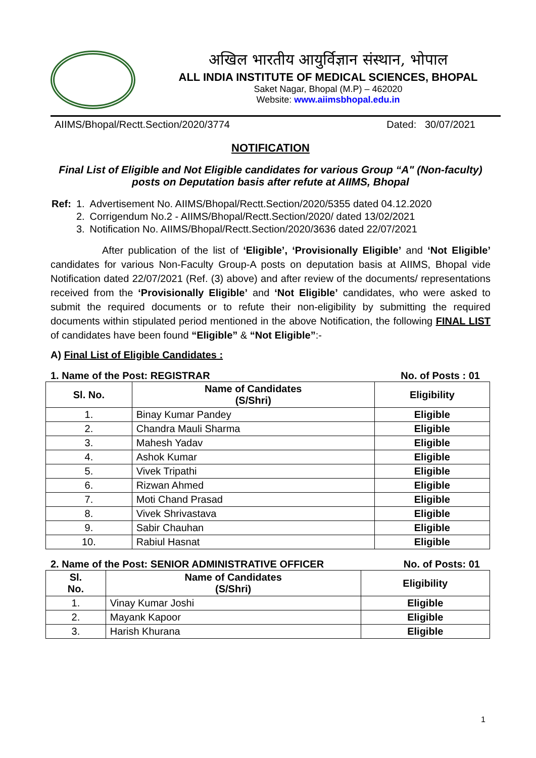अखिल भारतीय आयुर्विज्ञान संस्थान, भोपाल
ALL INDIA INSTITUTE OF MEDICAL SCIENCES, BHOPAL
Saket Nagar, Bhopal (M.P) – 462020
Website: www.aiimsbhopal.edu.in
AIIMS/Bhopal/Rectt.Section/2020/3774 Dated: 30/07/2021
NOTIFICATION
Final List of Eligible and Not Eligible candidates for various Group “A" (Non-faculty) posts on Deputation basis after refute at AIIMS, Bhopal
| Ref: | 1. | Advertisement No. AIIMS/Bhopal/Rectt.Section/2020/5355 dated 04.12.2020 |
| | 2. | Corrigendum No.2 - AIIMS/Bhopal/Rectt.Section/2020/ dated 13/02/2021 |
| | 3. | Notification No. AIIMS/Bhopal/Rectt.Section/2020/3636 dated 22/07/2021 |
After publication of the list of ‘Eligible’, ‘Provisionally Eligible’ and ‘Not Eligible’ candidates for various Non-Faculty Group-A posts on deputation basis at AIIMS, Bhopal vide Notification dated 22/07/2021 (Ref. (3) above) and after review of the documents/ representations received from the ‘Provisionally Eligible’ and ‘Not Eligible’ candidates, who were asked to submit the required documents or to refute their non-eligibility by submitting the required documents within stipulated period mentioned in the above Notification, the following FINAL LIST of candidates have been found “Eligible” & “Not Eligible”:-
A) Final List of Eligible Candidates :
1. Name of the Post: REGISTRAR No. of Posts : 01
| Sl. No. | Name of Candidates (S/Shri) | Eligibility |
| --- | --- | --- |
| 1. | Binay Kumar Pandey | Eligible |
| 2. | Chandra Mauli Sharma | Eligible |
| 3. | Mahesh Yadav | Eligible |
| 4. | Ashok Kumar | Eligible |
| 5. | Vivek Tripathi | Eligible |
| 6. | Rizwan Ahmed | Eligible |
| 7. | Moti Chand Prasad | Eligible |
| 8. | Vivek Shrivastava | Eligible |
| 9. | Sabir Chauhan | Eligible |
| 10. | Rabiul Hasnat | Eligible |
2. Name of the Post: SENIOR ADMINISTRATIVE OFFICER No. of Posts: 01
| Sl. No. | Name of Candidates (S/Shri) | Eligibility |
| --- | --- | --- |
| 1. | Vinay Kumar Joshi | Eligible |
| 2. | Mayank Kapoor | Eligible |
| 3. | Harish Khurana | Eligible |
1